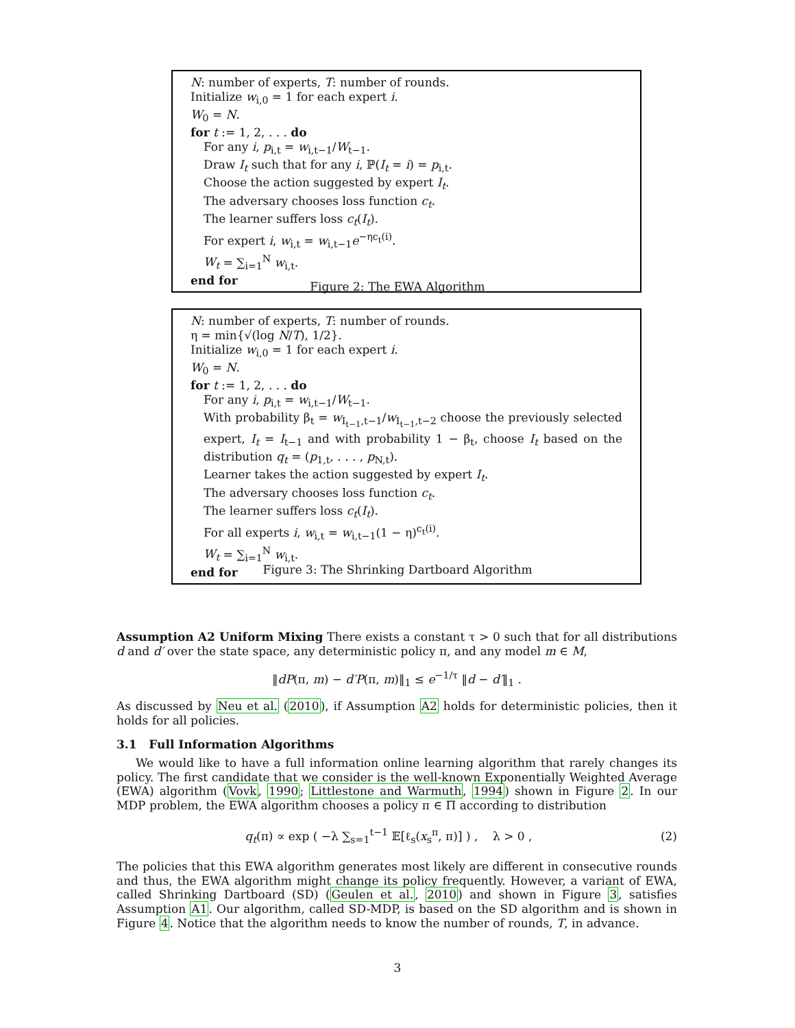N: number of experts, T: number of rounds.
Initialize w<sub>i,0</sub> = 1 for each expert i.
W<sub>0</sub> = N.
for t := 1, 2, . . . do
For any i, p<sub>i,t</sub> = w<sub>i,t−1</sub>/W<sub>t−1</sub>.
Draw I<sub>t</sub> such that for any i, ℙ(I<sub>t</sub> = i) = p<sub>i,t</sub>.
Choose the action suggested by expert I<sub>t</sub>.
The adversary chooses loss function c<sub>t</sub>.
The learner suffers loss c<sub>t</sub>(I<sub>t</sub>).
For expert i, w<sub>i,t</sub> = w<sub>i,t−1</sub>e<sup>−ηc<sub>t</sub>(i)</sup>.
W<sub>t</sub> = ∑<sub>i=1</sub><sup>N</sup> w<sub>i,t</sub>.
end for
Figure 2: The EWA Algorithm
N: number of experts, T: number of rounds.
η = min{√(log N/T), 1/2}.
Initialize w<sub>i,0</sub> = 1 for each expert i.
W<sub>0</sub> = N.
for t := 1, 2, . . . do
For any i, p<sub>i,t</sub> = w<sub>i,t−1</sub>/W<sub>t−1</sub>.
With probability β<sub>t</sub> = w<sub>I<sub>t−1</sub>,t−1</sub>/w<sub>I<sub>t−1</sub>,t−2</sub> choose the previously selected expert, I<sub>t</sub> = I<sub>t−1</sub> and with probability 1 − β<sub>t</sub>, choose I<sub>t</sub> based on the distribution q<sub>t</sub> = (p<sub>1,t</sub>, . . . , p<sub>N,t</sub>).
Learner takes the action suggested by expert I<sub>t</sub>.
The adversary chooses loss function c<sub>t</sub>.
The learner suffers loss c<sub>t</sub>(I<sub>t</sub>).
For all experts i, w<sub>i,t</sub> = w<sub>i,t−1</sub>(1 − η)<sup>c<sub>t</sub>(i)</sup>.
W<sub>t</sub> = ∑<sub>i=1</sub><sup>N</sup> w<sub>i,t</sub>.
end for
Figure 3: The Shrinking Dartboard Algorithm
Assumption A2 Uniform Mixing There exists a constant τ > 0 such that for all distributions d and d′ over the state space, any deterministic policy π, and any model m ∈ M,
‖dP(π, m) − d′P(π, m)‖<sub>1</sub> ≤ e<sup>−1/τ</sup> ‖d − d′‖<sub>1</sub> .
As discussed by Neu et al. (2010), if Assumption A2 holds for deterministic policies, then it holds for all policies.
3.1 Full Information Algorithms
We would like to have a full information online learning algorithm that rarely changes its policy. The first candidate that we consider is the well-known Exponentially Weighted Average (EWA) algorithm (Vovk, 1990; Littlestone and Warmuth, 1994) shown in Figure 2. In our MDP problem, the EWA algorithm chooses a policy π ∈ Π according to distribution
q<sub>t</sub>(π) ∝ exp ( −λ ∑<sub>s=1</sub><sup>t−1</sup> 𝔼[ℓ<sub>s</sub>(x<sub>s</sub><sup>π</sup>, π)] ) , λ > 0 , (2)
The policies that this EWA algorithm generates most likely are different in consecutive rounds and thus, the EWA algorithm might change its policy frequently. However, a variant of EWA, called Shrinking Dartboard (SD) (Geulen et al., 2010) and shown in Figure 3, satisfies Assumption A1. Our algorithm, called SD-MDP, is based on the SD algorithm and is shown in Figure 4. Notice that the algorithm needs to know the number of rounds, T, in advance.
3